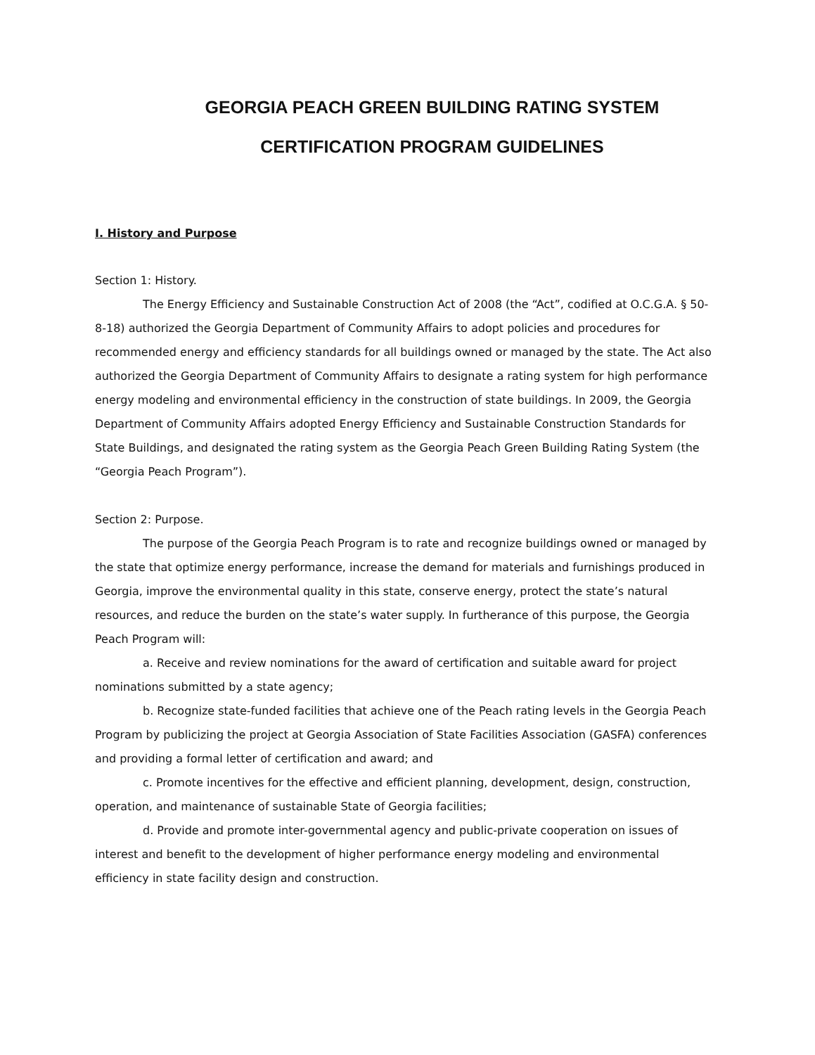GEORGIA PEACH GREEN BUILDING RATING SYSTEM
CERTIFICATION PROGRAM GUIDELINES
I. History and Purpose
Section 1: History.
The Energy Efficiency and Sustainable Construction Act of 2008 (the “Act”, codified at O.C.G.A. § 50-8-18) authorized the Georgia Department of Community Affairs to adopt policies and procedures for recommended energy and efficiency standards for all buildings owned or managed by the state. The Act also authorized the Georgia Department of Community Affairs to designate a rating system for high performance energy modeling and environmental efficiency in the construction of state buildings. In 2009, the Georgia Department of Community Affairs adopted Energy Efficiency and Sustainable Construction Standards for State Buildings, and designated the rating system as the Georgia Peach Green Building Rating System (the “Georgia Peach Program”).
Section 2: Purpose.
The purpose of the Georgia Peach Program is to rate and recognize buildings owned or managed by the state that optimize energy performance, increase the demand for materials and furnishings produced in Georgia, improve the environmental quality in this state, conserve energy, protect the state’s natural resources, and reduce the burden on the state’s water supply. In furtherance of this purpose, the Georgia Peach Program will:
a. Receive and review nominations for the award of certification and suitable award for project nominations submitted by a state agency;
b. Recognize state-funded facilities that achieve one of the Peach rating levels in the Georgia Peach Program by publicizing the project at Georgia Association of State Facilities Association (GASFA) conferences and providing a formal letter of certification and award; and
c. Promote incentives for the effective and efficient planning, development, design, construction, operation, and maintenance of sustainable State of Georgia facilities;
d. Provide and promote inter-governmental agency and public-private cooperation on issues of interest and benefit to the development of higher performance energy modeling and environmental efficiency in state facility design and construction.